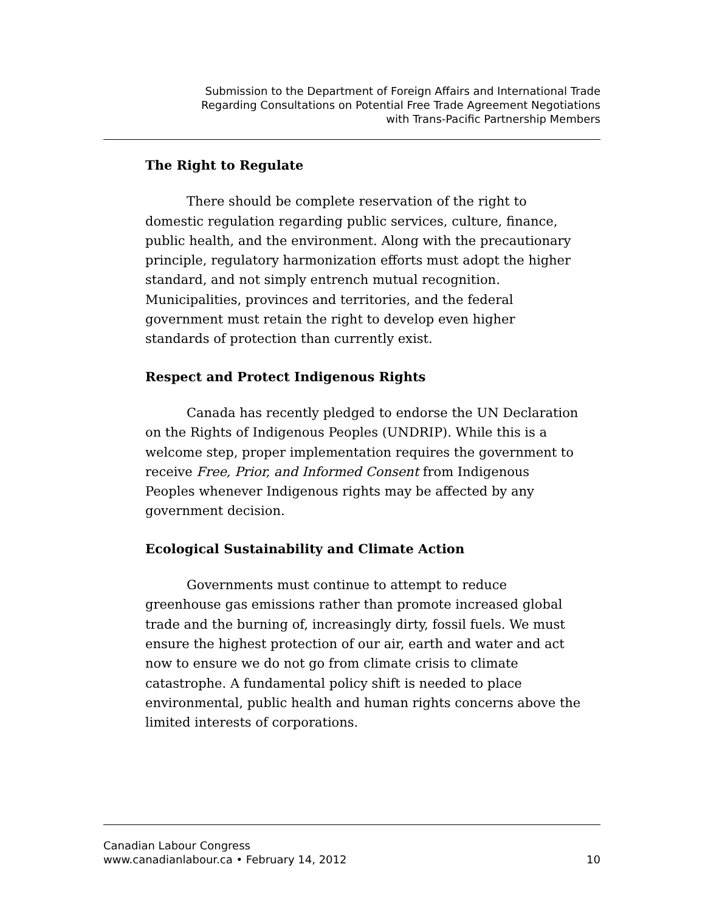Submission to the Department of Foreign Affairs and International Trade
Regarding Consultations on Potential Free Trade Agreement Negotiations
with Trans-Pacific Partnership Members
The Right to Regulate
There should be complete reservation of the right to domestic regulation regarding public services, culture, finance, public health, and the environment. Along with the precautionary principle, regulatory harmonization efforts must adopt the higher standard, and not simply entrench mutual recognition. Municipalities, provinces and territories, and the federal government must retain the right to develop even higher standards of protection than currently exist.
Respect and Protect Indigenous Rights
Canada has recently pledged to endorse the UN Declaration on the Rights of Indigenous Peoples (UNDRIP). While this is a welcome step, proper implementation requires the government to receive Free, Prior, and Informed Consent from Indigenous Peoples whenever Indigenous rights may be affected by any government decision.
Ecological Sustainability and Climate Action
Governments must continue to attempt to reduce greenhouse gas emissions rather than promote increased global trade and the burning of, increasingly dirty, fossil fuels. We must ensure the highest protection of our air, earth and water and act now to ensure we do not go from climate crisis to climate catastrophe. A fundamental policy shift is needed to place environmental, public health and human rights concerns above the limited interests of corporations.
Canadian Labour Congress
www.canadianlabour.ca • February 14, 2012 10